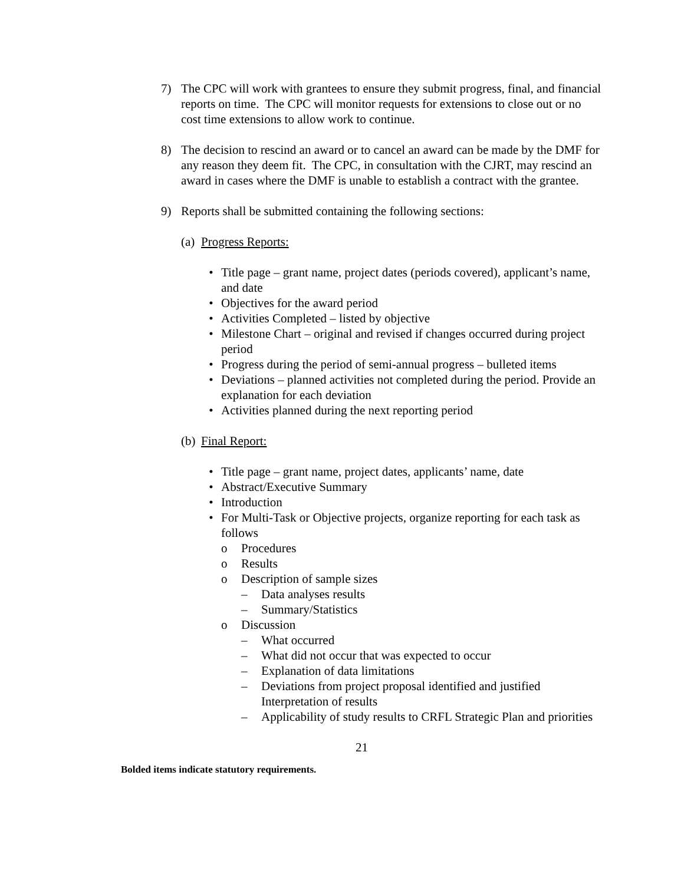7) The CPC will work with grantees to ensure they submit progress, final, and financial reports on time. The CPC will monitor requests for extensions to close out or no cost time extensions to allow work to continue.
8) The decision to rescind an award or to cancel an award can be made by the DMF for any reason they deem fit. The CPC, in consultation with the CJRT, may rescind an award in cases where the DMF is unable to establish a contract with the grantee.
9) Reports shall be submitted containing the following sections:
(a) Progress Reports:
• Title page – grant name, project dates (periods covered), applicant’s name, and date
• Objectives for the award period
• Activities Completed – listed by objective
• Milestone Chart – original and revised if changes occurred during project period
• Progress during the period of semi-annual progress – bulleted items
• Deviations – planned activities not completed during the period. Provide an explanation for each deviation
• Activities planned during the next reporting period
(b) Final Report:
• Title page – grant name, project dates, applicants’ name, date
• Abstract/Executive Summary
• Introduction
• For Multi-Task or Objective projects, organize reporting for each task as follows
o Procedures
o Results
o Description of sample sizes
– Data analyses results
– Summary/Statistics
o Discussion
– What occurred
– What did not occur that was expected to occur
– Explanation of data limitations
– Deviations from project proposal identified and justified Interpretation of results
– Applicability of study results to CRFL Strategic Plan and priorities
21
Bolded items indicate statutory requirements.